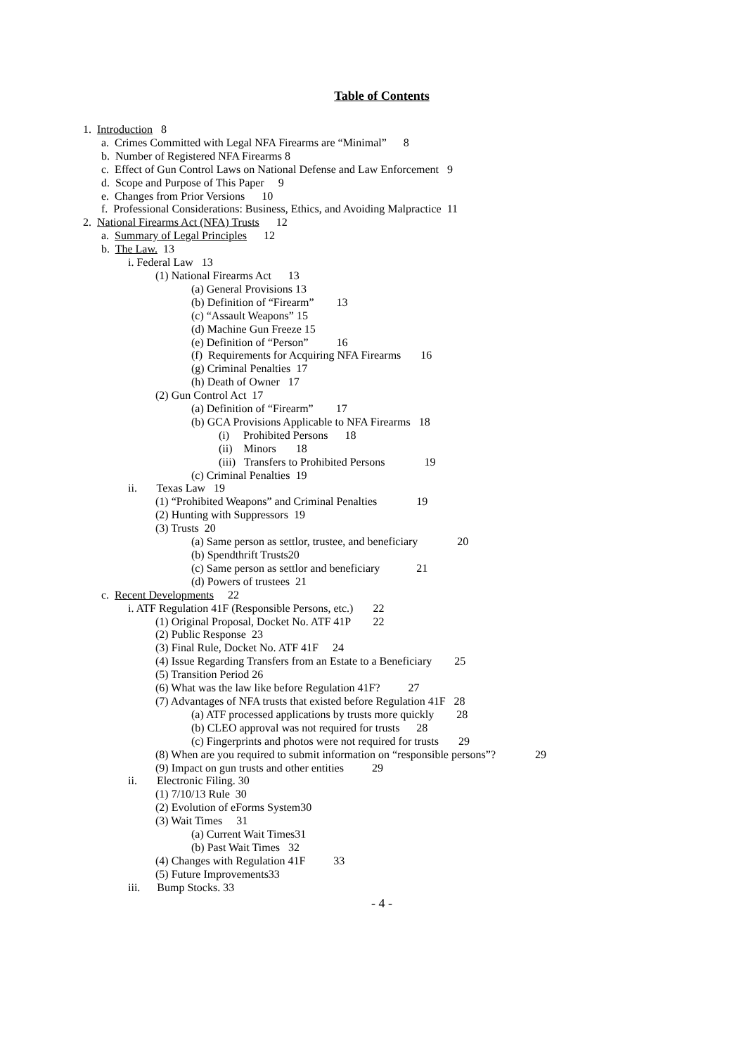Table of Contents
1. Introduction 8
a. Crimes Committed with Legal NFA Firearms are “Minimal” 8
b. Number of Registered NFA Firearms 8
c. Effect of Gun Control Laws on National Defense and Law Enforcement 9
d. Scope and Purpose of This Paper 9
e. Changes from Prior Versions 10
f. Professional Considerations: Business, Ethics, and Avoiding Malpractice 11
2. National Firearms Act (NFA) Trusts 12
a. Summary of Legal Principles 12
b. The Law. 13
i. Federal Law 13
(1) National Firearms Act 13
(a) General Provisions 13
(b) Definition of “Firearm” 13
(c) “Assault Weapons” 15
(d) Machine Gun Freeze 15
(e) Definition of “Person” 16
(f) Requirements for Acquiring NFA Firearms 16
(g) Criminal Penalties 17
(h) Death of Owner 17
(2) Gun Control Act 17
(a) Definition of “Firearm” 17
(b) GCA Provisions Applicable to NFA Firearms 18
(i) Prohibited Persons 18
(ii) Minors 18
(iii) Transfers to Prohibited Persons 19
(c) Criminal Penalties 19
ii. Texas Law 19
(1) “Prohibited Weapons” and Criminal Penalties 19
(2) Hunting with Suppressors 19
(3) Trusts 20
(a) Same person as settlor, trustee, and beneficiary 20
(b) Spendthrift Trusts20
(c) Same person as settlor and beneficiary 21
(d) Powers of trustees 21
c. Recent Developments 22
i. ATF Regulation 41F (Responsible Persons, etc.) 22
(1) Original Proposal, Docket No. ATF 41P 22
(2) Public Response 23
(3) Final Rule, Docket No. ATF 41F 24
(4) Issue Regarding Transfers from an Estate to a Beneficiary 25
(5) Transition Period 26
(6) What was the law like before Regulation 41F? 27
(7) Advantages of NFA trusts that existed before Regulation 41F 28
(a) ATF processed applications by trusts more quickly 28
(b) CLEO approval was not required for trusts 28
(c) Fingerprints and photos were not required for trusts 29
(8) When are you required to submit information on “responsible persons”? 29
(9) Impact on gun trusts and other entities 29
ii. Electronic Filing. 30
(1) 7/10/13 Rule 30
(2) Evolution of eForms System30
(3) Wait Times 31
(a) Current Wait Times31
(b) Past Wait Times 32
(4) Changes with Regulation 41F 33
(5) Future Improvements33
iii. Bump Stocks. 33
- 4 -